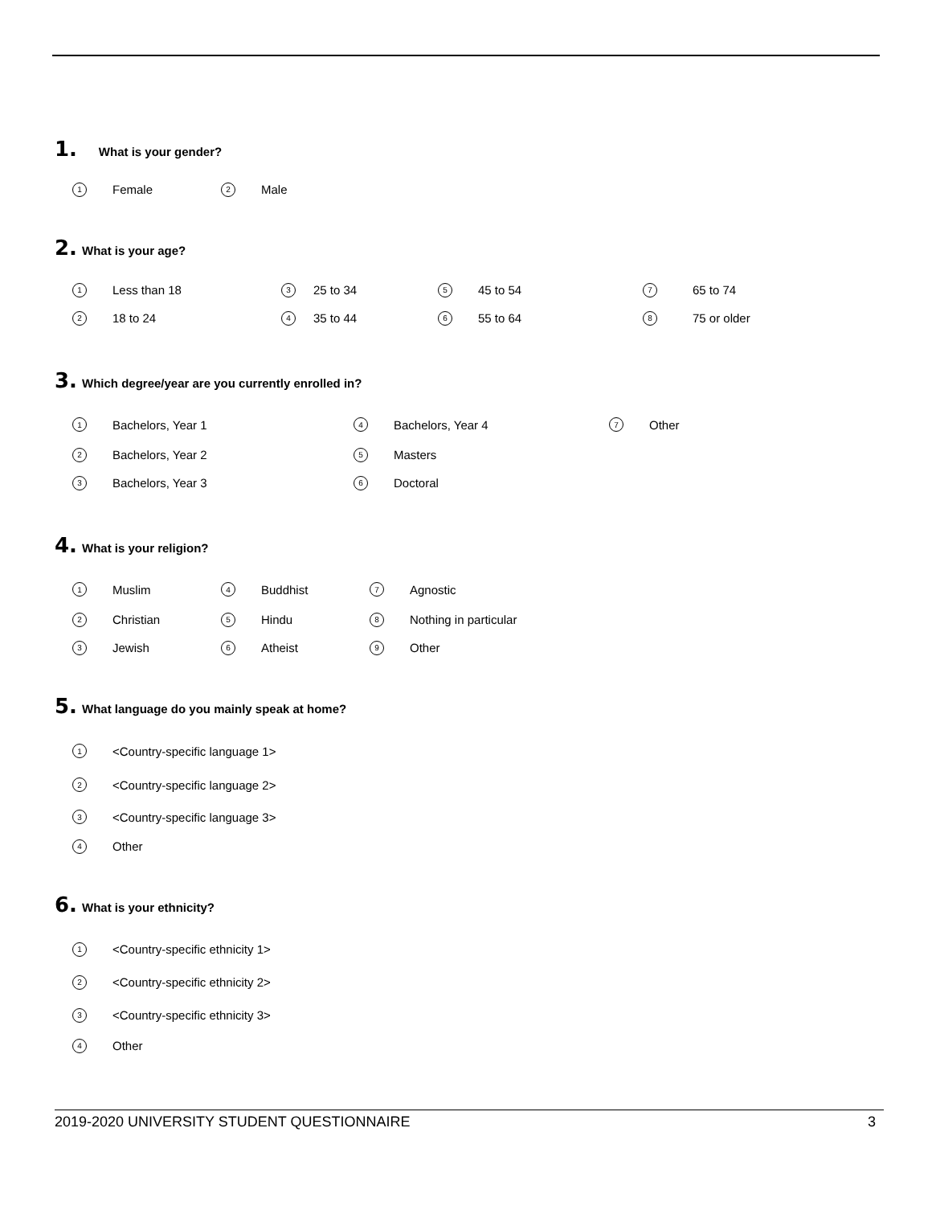1. What is your gender?
1 Female 2 Male
2. What is your age?
1 Less than 18 3 25 to 34 5 45 to 54 7 65 to 74
2 18 to 24 4 35 to 44 6 55 to 64 8 75 or older
3. Which degree/year are you currently enrolled in?
1 Bachelors, Year 1 4 Bachelors, Year 4 7 Other
2 Bachelors, Year 2 5 Masters
3 Bachelors, Year 3 6 Doctoral
4. What is your religion?
1 Muslim 4 Buddhist 7 Agnostic
2 Christian 5 Hindu 8 Nothing in particular
3 Jewish 6 Atheist 9 Other
5. What language do you mainly speak at home?
1 <Country-specific language 1>
2 <Country-specific language 2>
3 <Country-specific language 3>
4 Other
6. What is your ethnicity?
1 <Country-specific ethnicity 1>
2 <Country-specific ethnicity 2>
3 <Country-specific ethnicity 3>
4 Other
2019-2020 UNIVERSITY STUDENT QUESTIONNAIRE 3